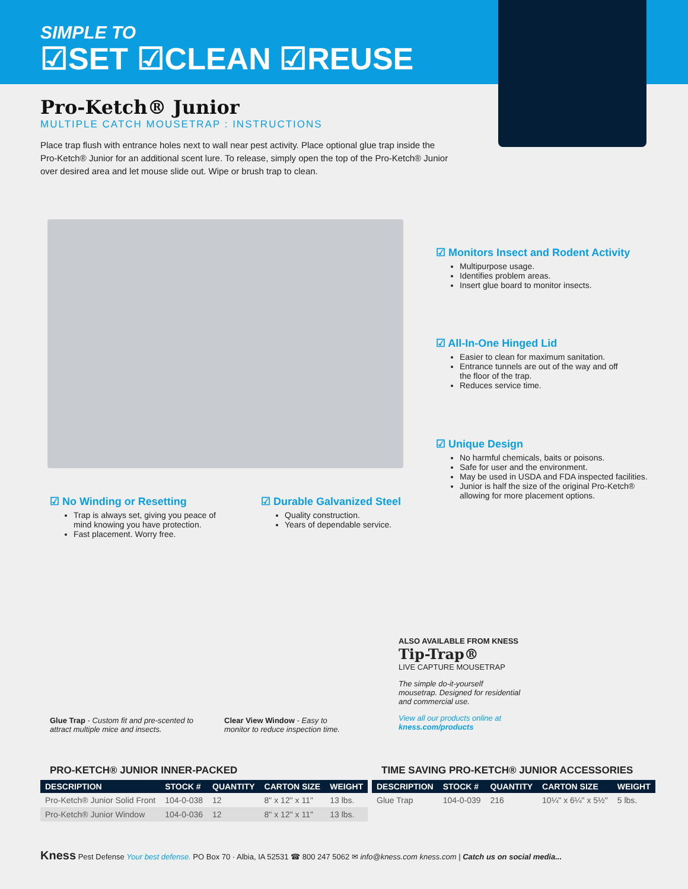SIMPLE TO
☑SET ☑CLEAN ☑REUSE
Pro-Ketch® Junior
MULTIPLE CATCH MOUSETRAP : INSTRUCTIONS
Place trap flush with entrance holes next to wall near pest activity. Place optional glue trap inside the Pro-Ketch® Junior for an additional scent lure. To release, simply open the top of the Pro-Ketch® Junior over desired area and let mouse slide out. Wipe or brush trap to clean.
☑ Monitors Insect and Rodent Activity
Multipurpose usage.
Identifies problem areas.
Insert glue board to monitor insects.
☑ All-In-One Hinged Lid
Easier to clean for maximum sanitation.
Entrance tunnels are out of the way and off the floor of the trap.
Reduces service time.
☑ Unique Design
No harmful chemicals, baits or poisons.
Safe for user and the environment.
May be used in USDA and FDA inspected facilities.
Junior is half the size of the original Pro-Ketch® allowing for more placement options.
☑ No Winding or Resetting
Trap is always set, giving you peace of mind knowing you have protection.
Fast placement. Worry free.
☑ Durable Galvanized Steel
Quality construction.
Years of dependable service.
Glue Trap - Custom fit and pre-scented to attract multiple mice and insects.
Clear View Window - Easy to monitor to reduce inspection time.
ALSO AVAILABLE FROM KNESS
Tip-Trap®
LIVE CAPTURE MOUSETRAP
The simple do-it-yourself mousetrap. Designed for residential and commercial use.
View all our products online at kness.com/products
PRO-KETCH® JUNIOR INNER-PACKED
| DESCRIPTION | STOCK # | QUANTITY | CARTON SIZE | WEIGHT |
| --- | --- | --- | --- | --- |
| Pro-Ketch® Junior Solid Front | 104-0-038 | 12 | 8" x 12" x 11" | 13 lbs. |
| Pro-Ketch® Junior Window | 104-0-036 | 12 | 8" x 12" x 11" | 13 lbs. |
TIME SAVING PRO-KETCH® JUNIOR ACCESSORIES
| DESCRIPTION | STOCK # | QUANTITY | CARTON SIZE | WEIGHT |
| --- | --- | --- | --- | --- |
| Glue Trap | 104-0-039 | 216 | 10¼" x 6¼" x 5½" | 5 lbs. |
Kness Pest Defense Your best defense. PO Box 70 · Albia, IA 52531 ☎ 800 247 5062 ✉ info@kness.com kness.com | Catch us on social media...